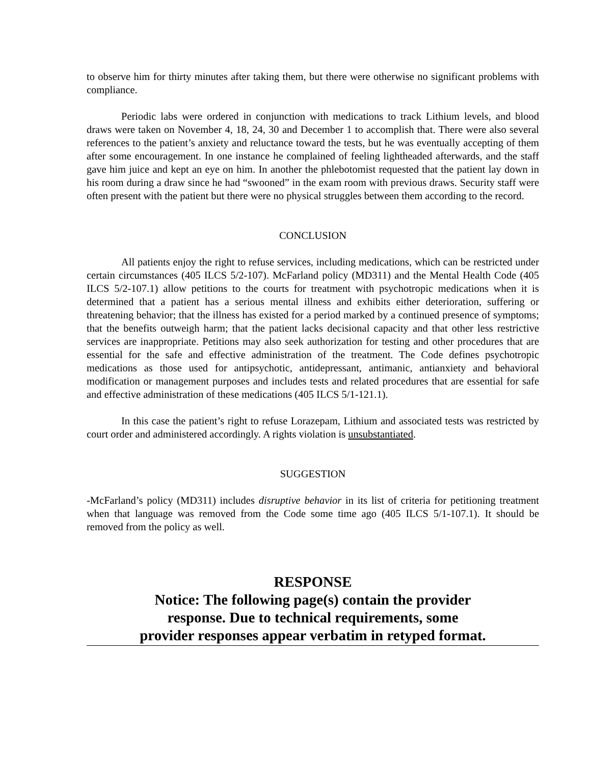to observe him for thirty minutes after taking them, but there were otherwise no significant problems with compliance.
Periodic labs were ordered in conjunction with medications to track Lithium levels, and blood draws were taken on November 4, 18, 24, 30 and December 1 to accomplish that. There were also several references to the patient’s anxiety and reluctance toward the tests, but he was eventually accepting of them after some encouragement. In one instance he complained of feeling lightheaded afterwards, and the staff gave him juice and kept an eye on him. In another the phlebotomist requested that the patient lay down in his room during a draw since he had “swooned” in the exam room with previous draws. Security staff were often present with the patient but there were no physical struggles between them according to the record.
CONCLUSION
All patients enjoy the right to refuse services, including medications, which can be restricted under certain circumstances (405 ILCS 5/2-107). McFarland policy (MD311) and the Mental Health Code (405 ILCS 5/2-107.1) allow petitions to the courts for treatment with psychotropic medications when it is determined that a patient has a serious mental illness and exhibits either deterioration, suffering or threatening behavior; that the illness has existed for a period marked by a continued presence of symptoms; that the benefits outweigh harm; that the patient lacks decisional capacity and that other less restrictive services are inappropriate. Petitions may also seek authorization for testing and other procedures that are essential for the safe and effective administration of the treatment. The Code defines psychotropic medications as those used for antipsychotic, antidepressant, antimanic, antianxiety and behavioral modification or management purposes and includes tests and related procedures that are essential for safe and effective administration of these medications (405 ILCS 5/1-121.1).
In this case the patient’s right to refuse Lorazepam, Lithium and associated tests was restricted by court order and administered accordingly. A rights violation is unsubstantiated.
SUGGESTION
-McFarland’s policy (MD311) includes disruptive behavior in its list of criteria for petitioning treatment when that language was removed from the Code some time ago (405 ILCS 5/1-107.1). It should be removed from the policy as well.
RESPONSE
Notice: The following page(s) contain the provider
response. Due to technical requirements, some
provider responses appear verbatim in retyped format.